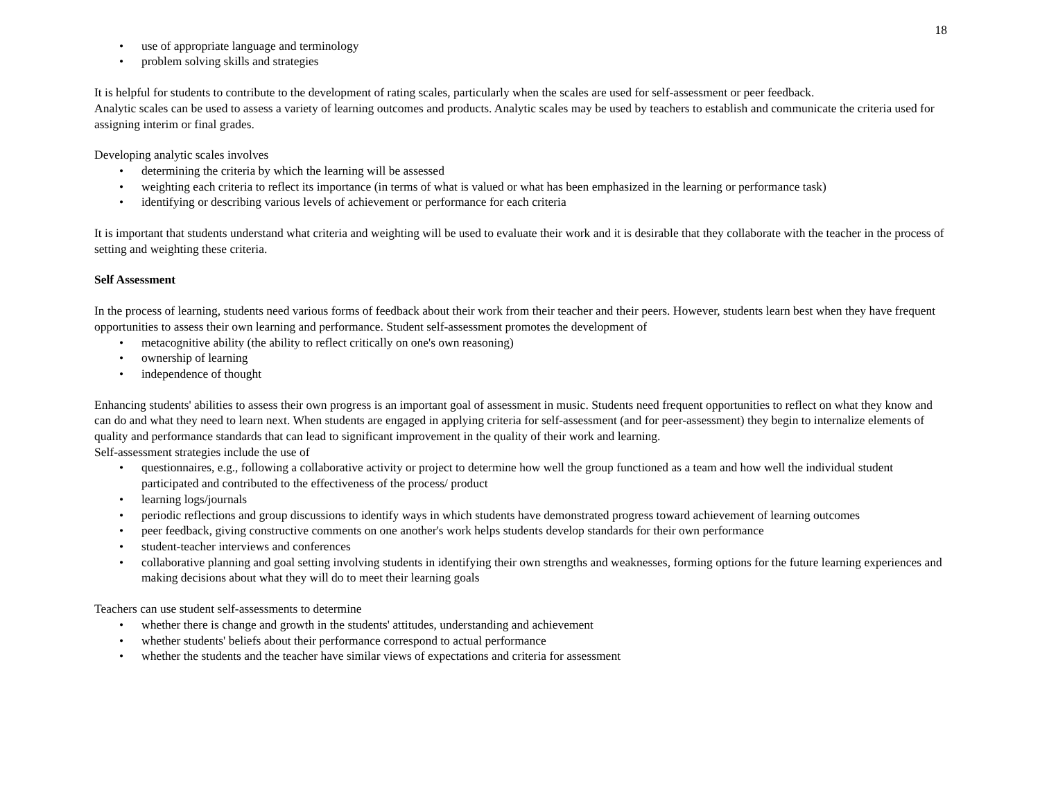18
• use of appropriate language and terminology
• problem solving skills and strategies
It is helpful for students to contribute to the development of rating scales, particularly when the scales are used for self-assessment or peer feedback.
Analytic scales can be used to assess a variety of learning outcomes and products. Analytic scales may be used by teachers to establish and communicate the criteria used for assigning interim or final grades.
Developing analytic scales involves
• determining the criteria by which the learning will be assessed
• weighting each criteria to reflect its importance (in terms of what is valued or what has been emphasized in the learning or performance task)
• identifying or describing various levels of achievement or performance for each criteria
It is important that students understand what criteria and weighting will be used to evaluate their work and it is desirable that they collaborate with the teacher in the process of setting and weighting these criteria.
Self Assessment
In the process of learning, students need various forms of feedback about their work from their teacher and their peers. However, students learn best when they have frequent opportunities to assess their own learning and performance. Student self-assessment promotes the development of
• metacognitive ability (the ability to reflect critically on one's own reasoning)
• ownership of learning
• independence of thought
Enhancing students' abilities to assess their own progress is an important goal of assessment in music. Students need frequent opportunities to reflect on what they know and can do and what they need to learn next. When students are engaged in applying criteria for self-assessment (and for peer-assessment) they begin to internalize elements of quality and performance standards that can lead to significant improvement in the quality of their work and learning.
Self-assessment strategies include the use of
• questionnaires, e.g., following a collaborative activity or project to determine how well the group functioned as a team and how well the individual student participated and contributed to the effectiveness of the process/ product
• learning logs/journals
• periodic reflections and group discussions to identify ways in which students have demonstrated progress toward achievement of learning outcomes
• peer feedback, giving constructive comments on one another's work helps students develop standards for their own performance
• student-teacher interviews and conferences
• collaborative planning and goal setting involving students in identifying their own strengths and weaknesses, forming options for the future learning experiences and making decisions about what they will do to meet their learning goals
Teachers can use student self-assessments to determine
• whether there is change and growth in the students' attitudes, understanding and achievement
• whether students' beliefs about their performance correspond to actual performance
• whether the students and the teacher have similar views of expectations and criteria for assessment